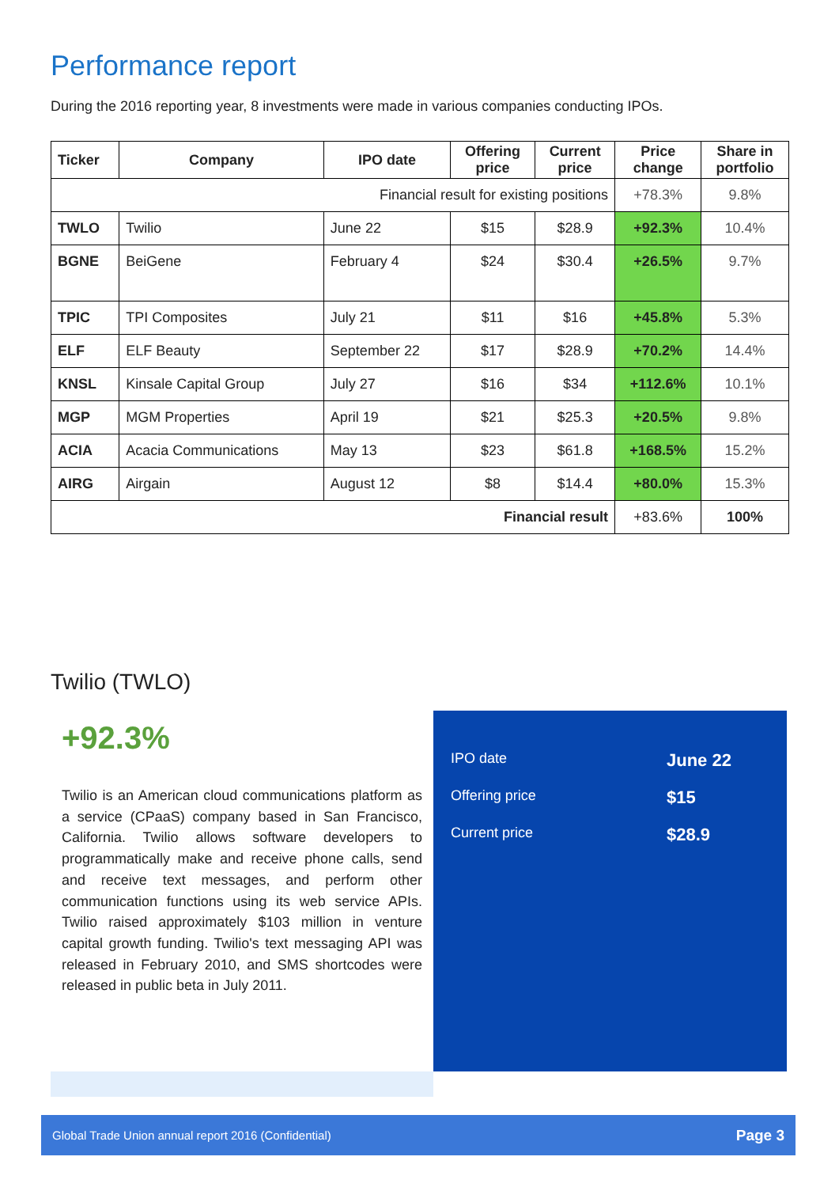Performance report
During the 2016 reporting year, 8 investments were made in various companies conducting IPOs.
| Ticker | Company | IPO date | Offering price | Current price | Price change | Share in portfolio |
| --- | --- | --- | --- | --- | --- | --- |
| Financial result for existing positions | | | | | +78.3% | 9.8% |
| TWLO | Twilio | June 22 | $15 | $28.9 | +92.3% | 10.4% |
| BGNE | BeiGene | February 4 | $24 | $30.4 | +26.5% | 9.7% |
| TPIC | TPI Composites | July 21 | $11 | $16 | +45.8% | 5.3% |
| ELF | ELF Beauty | September 22 | $17 | $28.9 | +70.2% | 14.4% |
| KNSL | Kinsale Capital Group | July 27 | $16 | $34 | +112.6% | 10.1% |
| MGP | MGM Properties | April 19 | $21 | $25.3 | +20.5% | 9.8% |
| ACIA | Acacia Communications | May 13 | $23 | $61.8 | +168.5% | 15.2% |
| AIRG | Airgain | August 12 | $8 | $14.4 | +80.0% | 15.3% |
| Financial result | | | | | +83.6% | 100% |
Twilio (TWLO)
+92.3%
Twilio is an American cloud communications platform as a service (CPaaS) company based in San Francisco, California. Twilio allows software developers to programmatically make and receive phone calls, send and receive text messages, and perform other communication functions using its web service APIs. Twilio raised approximately $103 million in venture capital growth funding. Twilio's text messaging API was released in February 2010, and SMS shortcodes were released in public beta in July 2011.
| IPO date | June 22 |
| Offering price | $15 |
| Current price | $28.9 |
Global Trade Union annual report 2016 (Confidential) Page 3